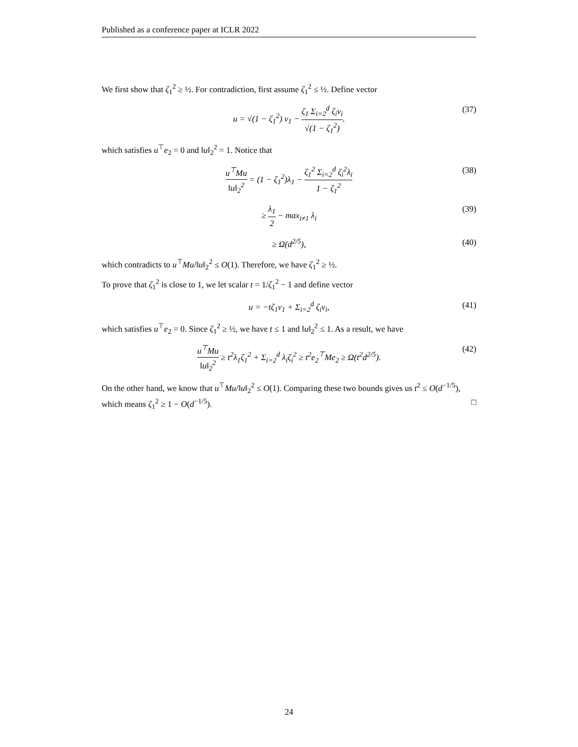Published as a conference paper at ICLR 2022
We first show that ζ<sub>1</sub><sup>2</sup> ≥ ½. For contradiction, first assume ζ<sub>1</sub><sup>2</sup> ≤ ½. Define vector
u = √(1 − ζ<sub>1</sub><sup>2</sup>) v<sub>1</sub> − ζ<sub>1</sub> Σ<sub>i=2</sub><sup>d</sup> ζ<sub>i</sub>v<sub>i</sub> √(1 − ζ<sub>1</sub><sup>2</sup>). (37)
which satisfies u<sup>⊤</sup>e<sub>2</sub> = 0 and ‖u‖<sub>2</sub><sup>2</sup> = 1. Notice that
u<sup>⊤</sup>Mu ‖u‖<sub>2</sub><sup>2</sup> = (1 − ζ<sub>1</sub><sup>2</sup>)λ<sub>1</sub> − ζ<sub>1</sub><sup>2</sup> Σ<sub>i=2</sub><sup>d</sup> ζ<sub>i</sub><sup>2</sup>λ<sub>i</sub> 1 − ζ<sub>1</sub><sup>2</sup> (38)
≥ λ<sub>1</sub> 2 − max<sub>i≠1</sub> λ<sub>i</sub> (39)
≥ Ω(d<sup>2/5</sup>), (40)
which contradicts to u<sup>⊤</sup>Mu/‖u‖<sub>2</sub><sup>2</sup> ≤ O(1). Therefore, we have ζ<sub>1</sub><sup>2</sup> ≥ ½.
To prove that ζ<sub>1</sub><sup>2</sup> is close to 1, we let scalar t = 1/ζ<sub>1</sub><sup>2</sup> − 1 and define vector
u = −tζ<sub>1</sub>v<sub>1</sub> + Σ<sub>i=2</sub><sup>d</sup> ζ<sub>i</sub>v<sub>i</sub>, (41)
which satisfies u<sup>⊤</sup>e<sub>2</sub> = 0. Since ζ<sub>1</sub><sup>2</sup> ≥ ½, we have t ≤ 1 and ‖u‖<sub>2</sub><sup>2</sup> ≤ 1. As a result, we have
u<sup>⊤</sup>Mu ‖u‖<sub>2</sub><sup>2</sup> ≥ t<sup>2</sup>λ<sub>1</sub>ζ<sub>1</sub><sup>2</sup> + Σ<sub>i=2</sub><sup>d</sup> λ<sub>i</sub>ζ<sub>i</sub><sup>2</sup> ≥ t<sup>2</sup>e<sub>2</sub><sup>⊤</sup>Me<sub>2</sub> ≥ Ω(t<sup>2</sup>d<sup>2/5</sup>). (42)
On the other hand, we know that u<sup>⊤</sup>Mu/‖u‖<sub>2</sub><sup>2</sup> ≤ O(1). Comparing these two bounds gives us t<sup>2</sup> ≤ O(d<sup>−1/5</sup>), which means ζ<sub>1</sub><sup>2</sup> ≥ 1 − O(d<sup>−1/5</sup>). □
24